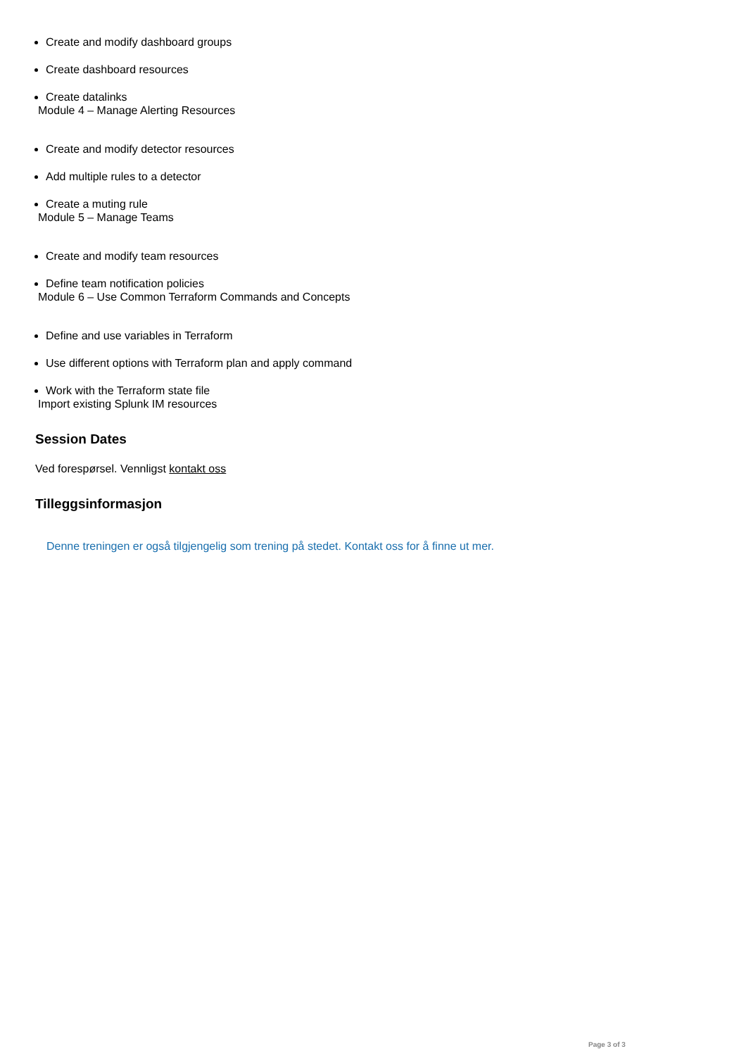Create and modify dashboard groups
Create dashboard resources
Create datalinks
Module 4 – Manage Alerting Resources
Create and modify detector resources
Add multiple rules to a detector
Create a muting rule
Module 5 – Manage Teams
Create and modify team resources
Define team notification policies
Module 6 – Use Common Terraform Commands and Concepts
Define and use variables in Terraform
Use different options with Terraform plan and apply command
Work with the Terraform state file
Import existing Splunk IM resources
Session Dates
Ved forespørsel. Vennligst kontakt oss
Tilleggsinformasjon
Denne treningen er også tilgjengelig som trening på stedet. Kontakt oss for å finne ut mer.
Page 3 of 3